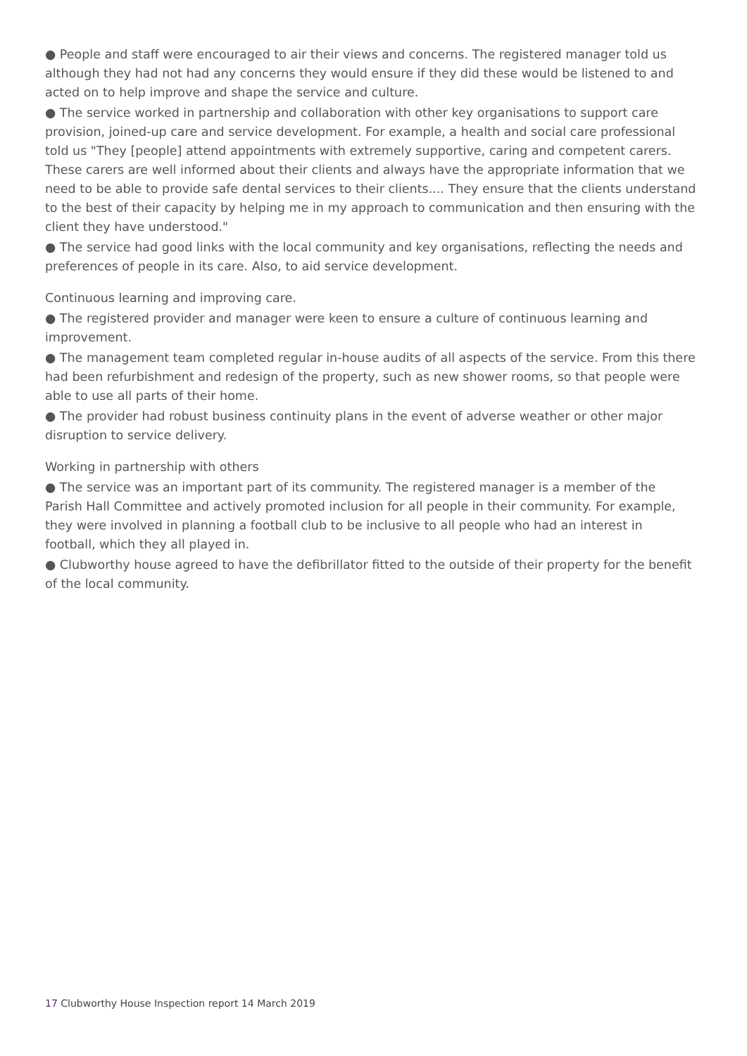● People and staff were encouraged to air their views and concerns. The registered manager told us although they had not had any concerns they would ensure if they did these would be listened to and acted on to help improve and shape the service and culture.
● The service worked in partnership and collaboration with other key organisations to support care provision, joined-up care and service development. For example, a health and social care professional told us "They [people] attend appointments with extremely supportive, caring and competent carers. These carers are well informed about their clients and always have the appropriate information that we need to be able to provide safe dental services to their clients.... They ensure that the clients understand to the best of their capacity by helping me in my approach to communication and then ensuring with the client they have understood."
● The service had good links with the local community and key organisations, reflecting the needs and preferences of people in its care. Also, to aid service development.
Continuous learning and improving care.
● The registered provider and manager were keen to ensure a culture of continuous learning and improvement.
● The management team completed regular in-house audits of all aspects of the service. From this there had been refurbishment and redesign of the property, such as new shower rooms, so that people were able to use all parts of their home.
● The provider had robust business continuity plans in the event of adverse weather or other major disruption to service delivery.
Working in partnership with others
● The service was an important part of its community. The registered manager is a member of the Parish Hall Committee and actively promoted inclusion for all people in their community. For example, they were involved in planning a football club to be inclusive to all people who had an interest in football, which they all played in.
● Clubworthy house agreed to have the defibrillator fitted to the outside of their property for the benefit of the local community.
17 Clubworthy House Inspection report 14 March 2019